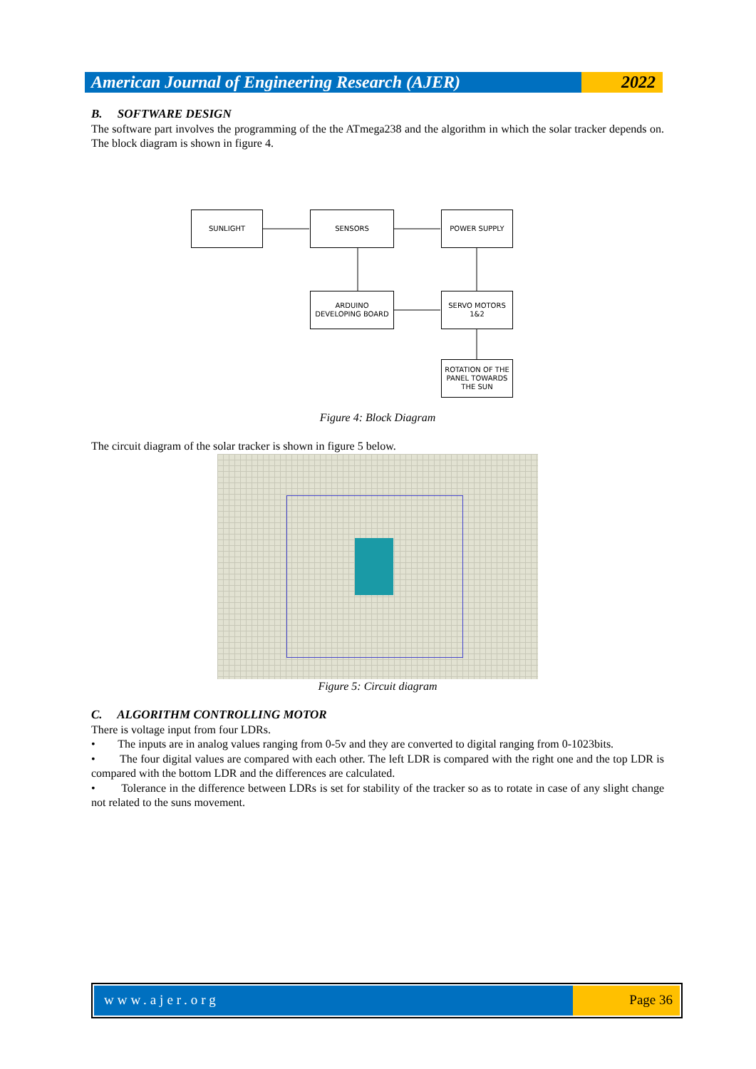American Journal of Engineering Research (AJER)
2022
B. SOFTWARE DESIGN
The software part involves the programming of the the ATmega238 and the algorithm in which the solar tracker depends on. The block diagram is shown in figure 4.
SUNLIGHT SENSORS POWER SUPPLY
ARDUINO
DEVELOPING BOARD
SERVO MOTORS
1&2
ROTATION OF THE
PANEL TOWARDS
THE SUN
Figure 4: Block Diagram
The circuit diagram of the solar tracker is shown in figure 5 below.
Figure 5: Circuit diagram
C. ALGORITHM CONTROLLING MOTOR
There is voltage input from four LDRs.
• The inputs are in analog values ranging from 0-5v and they are converted to digital ranging from 0-1023bits.
• The four digital values are compared with each other. The left LDR is compared with the right one and the top LDR is compared with the bottom LDR and the differences are calculated.
• Tolerance in the difference between LDRs is set for stability of the tracker so as to rotate in case of any slight change not related to the suns movement.
www.ajer.org Page 36